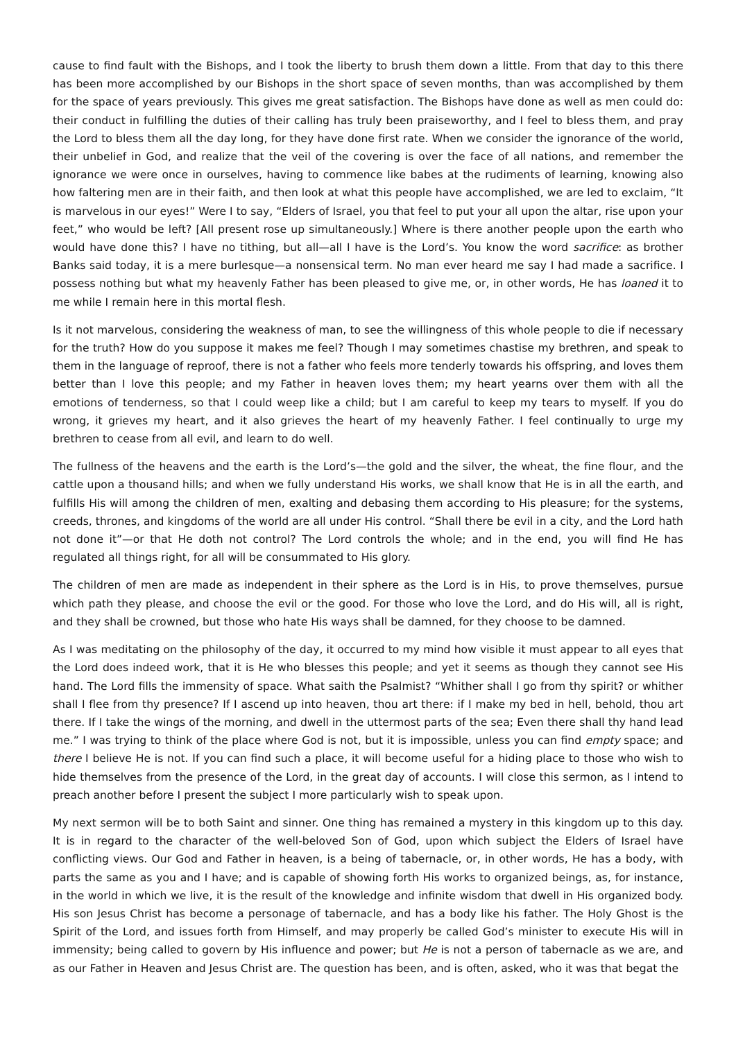cause to find fault with the Bishops, and I took the liberty to brush them down a little. From that day to this there has been more accomplished by our Bishops in the short space of seven months, than was accomplished by them for the space of years previously. This gives me great satisfaction. The Bishops have done as well as men could do: their conduct in fulfilling the duties of their calling has truly been praiseworthy, and I feel to bless them, and pray the Lord to bless them all the day long, for they have done first rate. When we consider the ignorance of the world, their unbelief in God, and realize that the veil of the covering is over the face of all nations, and remember the ignorance we were once in ourselves, having to commence like babes at the rudiments of learning, knowing also how faltering men are in their faith, and then look at what this people have accomplished, we are led to exclaim, “It is marvelous in our eyes!” Were I to say, “Elders of Israel, you that feel to put your all upon the altar, rise upon your feet,” who would be left? [All present rose up simultaneously.] Where is there another people upon the earth who would have done this? I have no tithing, but all—all I have is the Lord’s. You know the word sacrifice: as brother Banks said today, it is a mere burlesque—a nonsensical term. No man ever heard me say I had made a sacrifice. I possess nothing but what my heavenly Father has been pleased to give me, or, in other words, He has loaned it to me while I remain here in this mortal flesh.
Is it not marvelous, considering the weakness of man, to see the willingness of this whole people to die if necessary for the truth? How do you suppose it makes me feel? Though I may sometimes chastise my brethren, and speak to them in the language of reproof, there is not a father who feels more tenderly towards his offspring, and loves them better than I love this people; and my Father in heaven loves them; my heart yearns over them with all the emotions of tenderness, so that I could weep like a child; but I am careful to keep my tears to myself. If you do wrong, it grieves my heart, and it also grieves the heart of my heavenly Father. I feel continually to urge my brethren to cease from all evil, and learn to do well.
The fullness of the heavens and the earth is the Lord’s—the gold and the silver, the wheat, the fine flour, and the cattle upon a thousand hills; and when we fully understand His works, we shall know that He is in all the earth, and fulfills His will among the children of men, exalting and debasing them according to His pleasure; for the systems, creeds, thrones, and kingdoms of the world are all under His control. “Shall there be evil in a city, and the Lord hath not done it”—or that He doth not control? The Lord controls the whole; and in the end, you will find He has regulated all things right, for all will be consummated to His glory.
The children of men are made as independent in their sphere as the Lord is in His, to prove themselves, pursue which path they please, and choose the evil or the good. For those who love the Lord, and do His will, all is right, and they shall be crowned, but those who hate His ways shall be damned, for they choose to be damned.
As I was meditating on the philosophy of the day, it occurred to my mind how visible it must appear to all eyes that the Lord does indeed work, that it is He who blesses this people; and yet it seems as though they cannot see His hand. The Lord fills the immensity of space. What saith the Psalmist? “Whither shall I go from thy spirit? or whither shall I flee from thy presence? If I ascend up into heaven, thou art there: if I make my bed in hell, behold, thou art there. If I take the wings of the morning, and dwell in the uttermost parts of the sea; Even there shall thy hand lead me.” I was trying to think of the place where God is not, but it is impossible, unless you can find empty space; and there I believe He is not. If you can find such a place, it will become useful for a hiding place to those who wish to hide themselves from the presence of the Lord, in the great day of accounts. I will close this sermon, as I intend to preach another before I present the subject I more particularly wish to speak upon.
My next sermon will be to both Saint and sinner. One thing has remained a mystery in this kingdom up to this day. It is in regard to the character of the well-beloved Son of God, upon which subject the Elders of Israel have conflicting views. Our God and Father in heaven, is a being of tabernacle, or, in other words, He has a body, with parts the same as you and I have; and is capable of showing forth His works to organized beings, as, for instance, in the world in which we live, it is the result of the knowledge and infinite wisdom that dwell in His organized body. His son Jesus Christ has become a personage of tabernacle, and has a body like his father. The Holy Ghost is the Spirit of the Lord, and issues forth from Himself, and may properly be called God’s minister to execute His will in immensity; being called to govern by His influence and power; but He is not a person of tabernacle as we are, and as our Father in Heaven and Jesus Christ are. The question has been, and is often, asked, who it was that begat the